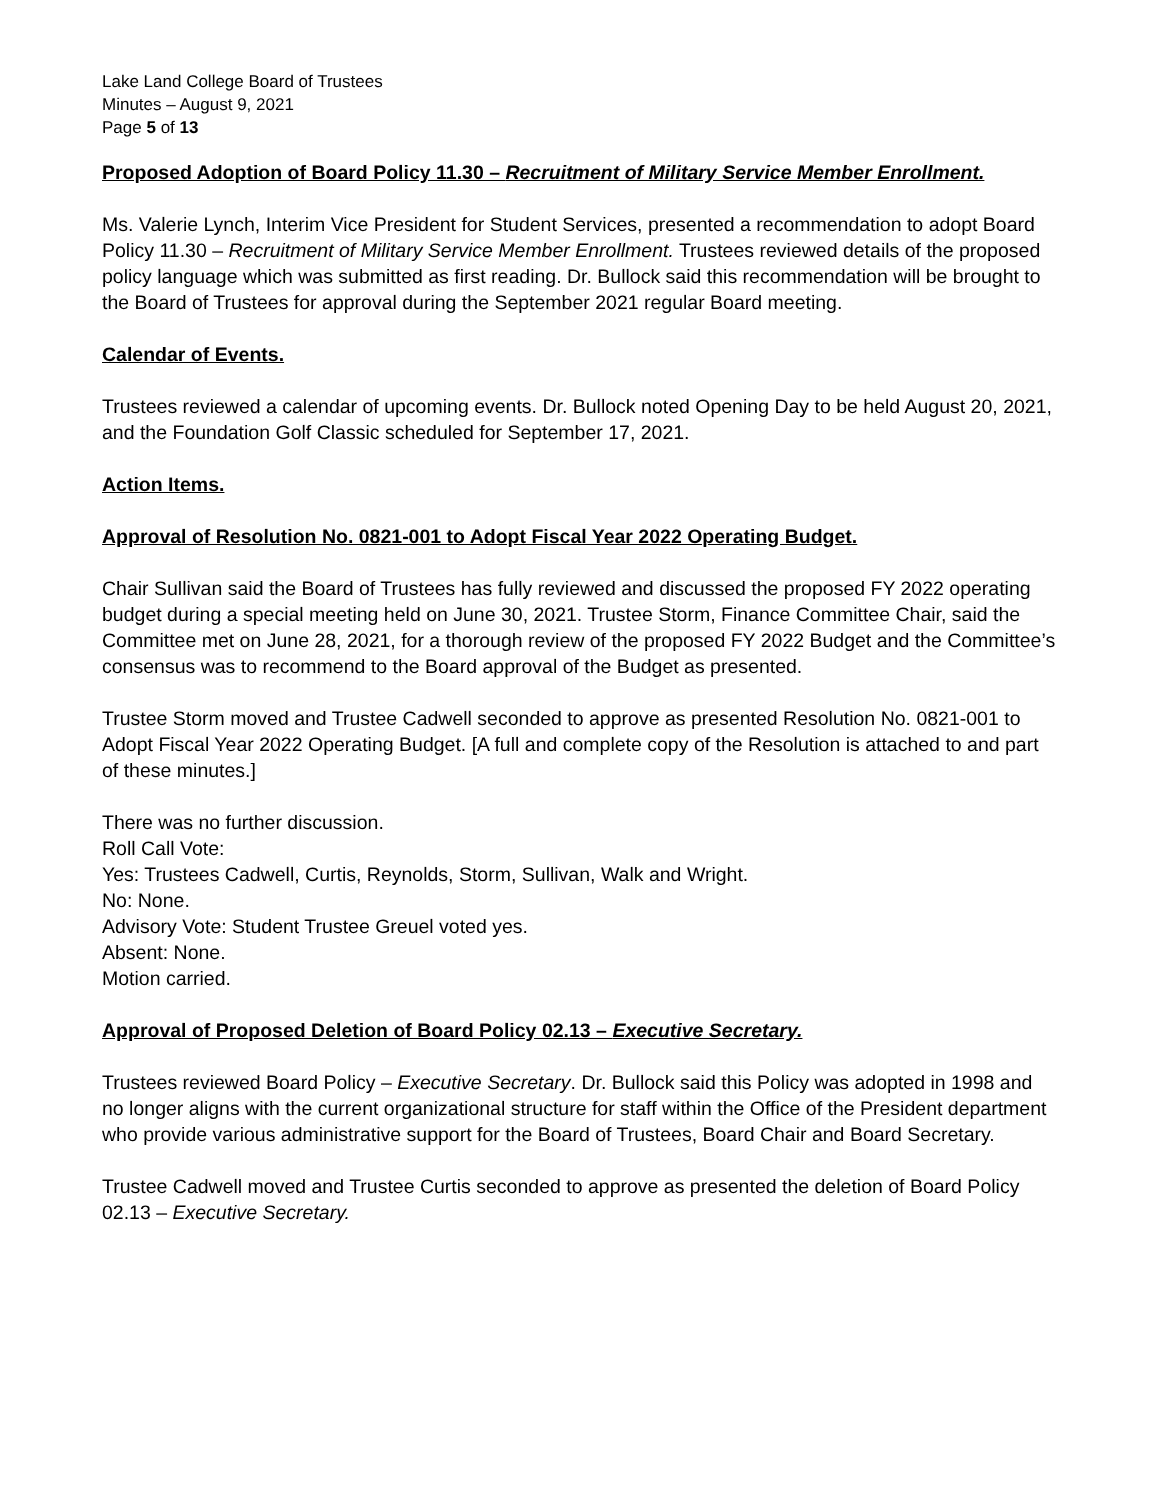Lake Land College Board of Trustees
Minutes – August 9, 2021
Page 5 of 13
Proposed Adoption of Board Policy 11.30 – Recruitment of Military Service Member Enrollment.
Ms. Valerie Lynch, Interim Vice President for Student Services, presented a recommendation to adopt Board Policy 11.30 – Recruitment of Military Service Member Enrollment. Trustees reviewed details of the proposed policy language which was submitted as first reading. Dr. Bullock said this recommendation will be brought to the Board of Trustees for approval during the September 2021 regular Board meeting.
Calendar of Events.
Trustees reviewed a calendar of upcoming events. Dr. Bullock noted Opening Day to be held August 20, 2021, and the Foundation Golf Classic scheduled for September 17, 2021.
Action Items.
Approval of Resolution No. 0821-001 to Adopt Fiscal Year 2022 Operating Budget.
Chair Sullivan said the Board of Trustees has fully reviewed and discussed the proposed FY 2022 operating budget during a special meeting held on June 30, 2021. Trustee Storm, Finance Committee Chair, said the Committee met on June 28, 2021, for a thorough review of the proposed FY 2022 Budget and the Committee’s consensus was to recommend to the Board approval of the Budget as presented.
Trustee Storm moved and Trustee Cadwell seconded to approve as presented Resolution No. 0821-001 to Adopt Fiscal Year 2022 Operating Budget. [A full and complete copy of the Resolution is attached to and part of these minutes.]
There was no further discussion.
Roll Call Vote:
Yes: Trustees Cadwell, Curtis, Reynolds, Storm, Sullivan, Walk and Wright.
No: None.
Advisory Vote: Student Trustee Greuel voted yes.
Absent: None.
Motion carried.
Approval of Proposed Deletion of Board Policy 02.13 – Executive Secretary.
Trustees reviewed Board Policy – Executive Secretary. Dr. Bullock said this Policy was adopted in 1998 and no longer aligns with the current organizational structure for staff within the Office of the President department who provide various administrative support for the Board of Trustees, Board Chair and Board Secretary.
Trustee Cadwell moved and Trustee Curtis seconded to approve as presented the deletion of Board Policy 02.13 – Executive Secretary.